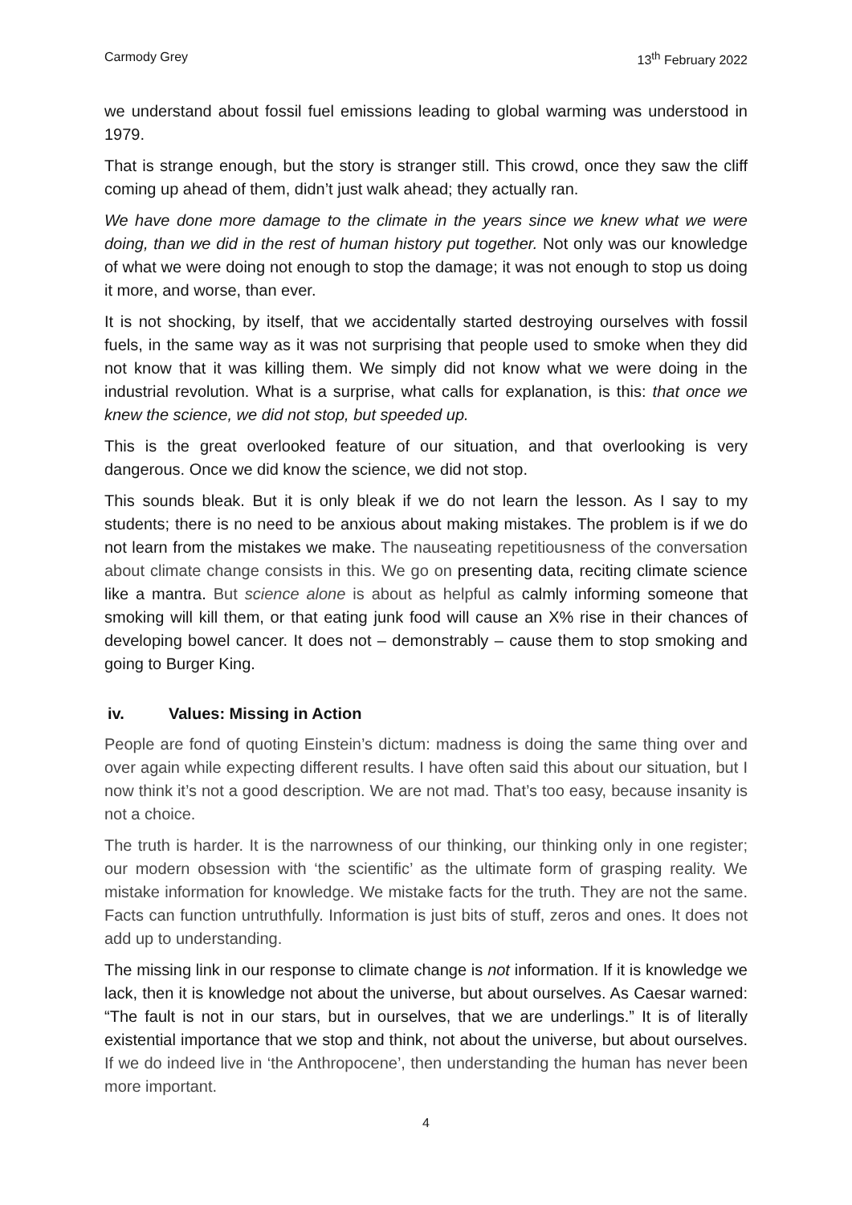Carmody Grey 13<sup>th</sup> February 2022
we understand about fossil fuel emissions leading to global warming was understood in 1979.
That is strange enough, but the story is stranger still. This crowd, once they saw the cliff coming up ahead of them, didn’t just walk ahead; they actually ran.
We have done more damage to the climate in the years since we knew what we were doing, than we did in the rest of human history put together. Not only was our knowledge of what we were doing not enough to stop the damage; it was not enough to stop us doing it more, and worse, than ever.
It is not shocking, by itself, that we accidentally started destroying ourselves with fossil fuels, in the same way as it was not surprising that people used to smoke when they did not know that it was killing them. We simply did not know what we were doing in the industrial revolution. What is a surprise, what calls for explanation, is this: that once we knew the science, we did not stop, but speeded up.
This is the great overlooked feature of our situation, and that overlooking is very dangerous. Once we did know the science, we did not stop.
This sounds bleak. But it is only bleak if we do not learn the lesson. As I say to my students; there is no need to be anxious about making mistakes. The problem is if we do not learn from the mistakes we make. The nauseating repetitiousness of the conversation about climate change consists in this. We go on presenting data, reciting climate science like a mantra. But science alone is about as helpful as calmly informing someone that smoking will kill them, or that eating junk food will cause an X% rise in their chances of developing bowel cancer. It does not – demonstrably – cause them to stop smoking and going to Burger King.
iv. Values: Missing in Action
People are fond of quoting Einstein’s dictum: madness is doing the same thing over and over again while expecting different results. I have often said this about our situation, but I now think it’s not a good description. We are not mad. That’s too easy, because insanity is not a choice.
The truth is harder. It is the narrowness of our thinking, our thinking only in one register; our modern obsession with ‘the scientific’ as the ultimate form of grasping reality. We mistake information for knowledge. We mistake facts for the truth. They are not the same. Facts can function untruthfully. Information is just bits of stuff, zeros and ones. It does not add up to understanding.
The missing link in our response to climate change is not information. If it is knowledge we lack, then it is knowledge not about the universe, but about ourselves. As Caesar warned: “The fault is not in our stars, but in ourselves, that we are underlings.” It is of literally existential importance that we stop and think, not about the universe, but about ourselves. If we do indeed live in ‘the Anthropocene’, then understanding the human has never been more important.
4